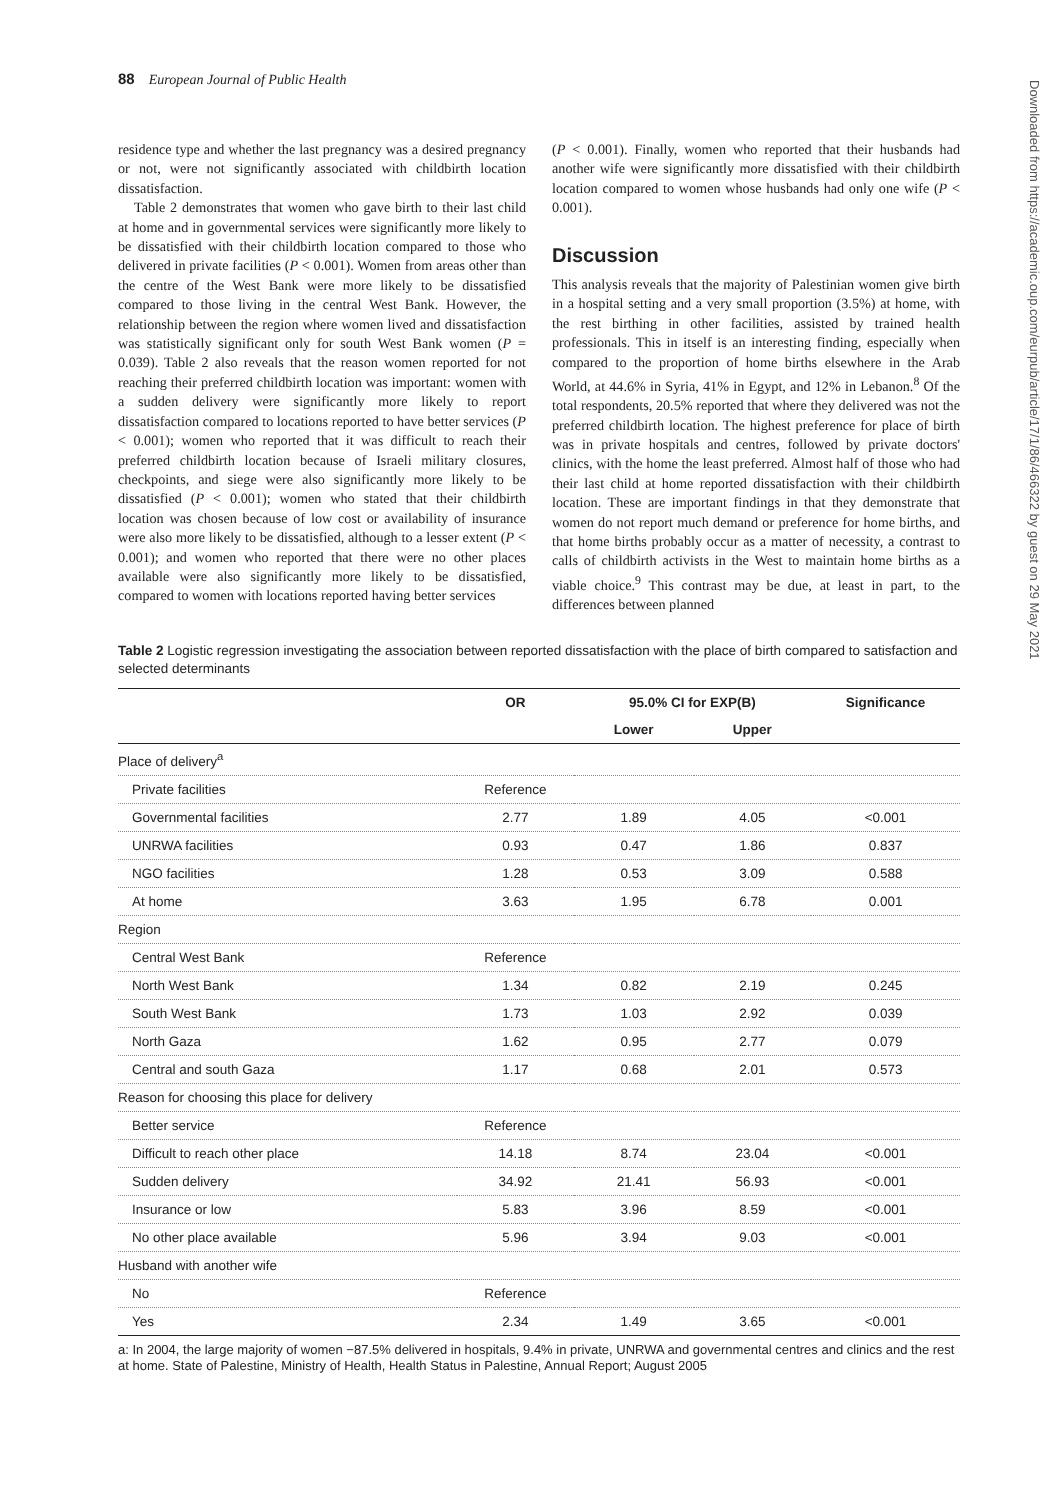88 European Journal of Public Health
residence type and whether the last pregnancy was a desired pregnancy or not, were not significantly associated with childbirth location dissatisfaction.
Table 2 demonstrates that women who gave birth to their last child at home and in governmental services were significantly more likely to be dissatisfied with their childbirth location compared to those who delivered in private facilities (P < 0.001). Women from areas other than the centre of the West Bank were more likely to be dissatisfied compared to those living in the central West Bank. However, the relationship between the region where women lived and dissatisfaction was statistically significant only for south West Bank women (P = 0.039). Table 2 also reveals that the reason women reported for not reaching their preferred childbirth location was important: women with a sudden delivery were significantly more likely to report dissatisfaction compared to locations reported to have better services (P < 0.001); women who reported that it was difficult to reach their preferred childbirth location because of Israeli military closures, checkpoints, and siege were also significantly more likely to be dissatisfied (P < 0.001); women who stated that their childbirth location was chosen because of low cost or availability of insurance were also more likely to be dissatisfied, although to a lesser extent (P < 0.001); and women who reported that there were no other places available were also significantly more likely to be dissatisfied, compared to women with locations reported having better services
(P < 0.001). Finally, women who reported that their husbands had another wife were significantly more dissatisfied with their childbirth location compared to women whose husbands had only one wife (P < 0.001).
Discussion
This analysis reveals that the majority of Palestinian women give birth in a hospital setting and a very small proportion (3.5%) at home, with the rest birthing in other facilities, assisted by trained health professionals. This in itself is an interesting finding, especially when compared to the proportion of home births elsewhere in the Arab World, at 44.6% in Syria, 41% in Egypt, and 12% in Lebanon.<sup>8</sup> Of the total respondents, 20.5% reported that where they delivered was not the preferred childbirth location. The highest preference for place of birth was in private hospitals and centres, followed by private doctors' clinics, with the home the least preferred. Almost half of those who had their last child at home reported dissatisfaction with their childbirth location. These are important findings in that they demonstrate that women do not report much demand or preference for home births, and that home births probably occur as a matter of necessity, a contrast to calls of childbirth activists in the West to maintain home births as a viable choice.<sup>9</sup> This contrast may be due, at least in part, to the differences between planned
Table 2 Logistic regression investigating the association between reported dissatisfaction with the place of birth compared to satisfaction and selected determinants
| | OR | 95.0% CI for EXP(B) | | Significance |
| --- | --- | --- | --- | --- |
| | | Lower | Upper | |
| Place of delivery<sup>a</sup> | | | | |
| Private facilities | Reference | | | |
| Governmental facilities | 2.77 | 1.89 | 4.05 | <0.001 |
| UNRWA facilities | 0.93 | 0.47 | 1.86 | 0.837 |
| NGO facilities | 1.28 | 0.53 | 3.09 | 0.588 |
| At home | 3.63 | 1.95 | 6.78 | 0.001 |
| Region | | | | |
| Central West Bank | Reference | | | |
| North West Bank | 1.34 | 0.82 | 2.19 | 0.245 |
| South West Bank | 1.73 | 1.03 | 2.92 | 0.039 |
| North Gaza | 1.62 | 0.95 | 2.77 | 0.079 |
| Central and south Gaza | 1.17 | 0.68 | 2.01 | 0.573 |
| Reason for choosing this place for delivery | | | | |
| Better service | Reference | | | |
| Difficult to reach other place | 14.18 | 8.74 | 23.04 | <0.001 |
| Sudden delivery | 34.92 | 21.41 | 56.93 | <0.001 |
| Insurance or low | 5.83 | 3.96 | 8.59 | <0.001 |
| No other place available | 5.96 | 3.94 | 9.03 | <0.001 |
| Husband with another wife | | | | |
| No | Reference | | | |
| Yes | 2.34 | 1.49 | 3.65 | <0.001 |
a: In 2004, the large majority of women −87.5% delivered in hospitals, 9.4% in private, UNRWA and governmental centres and clinics and the rest at home. State of Palestine, Ministry of Health, Health Status in Palestine, Annual Report; August 2005
Downloaded from https://academic.oup.com/eurpub/article/17/1/86/466322 by guest on 29 May 2021